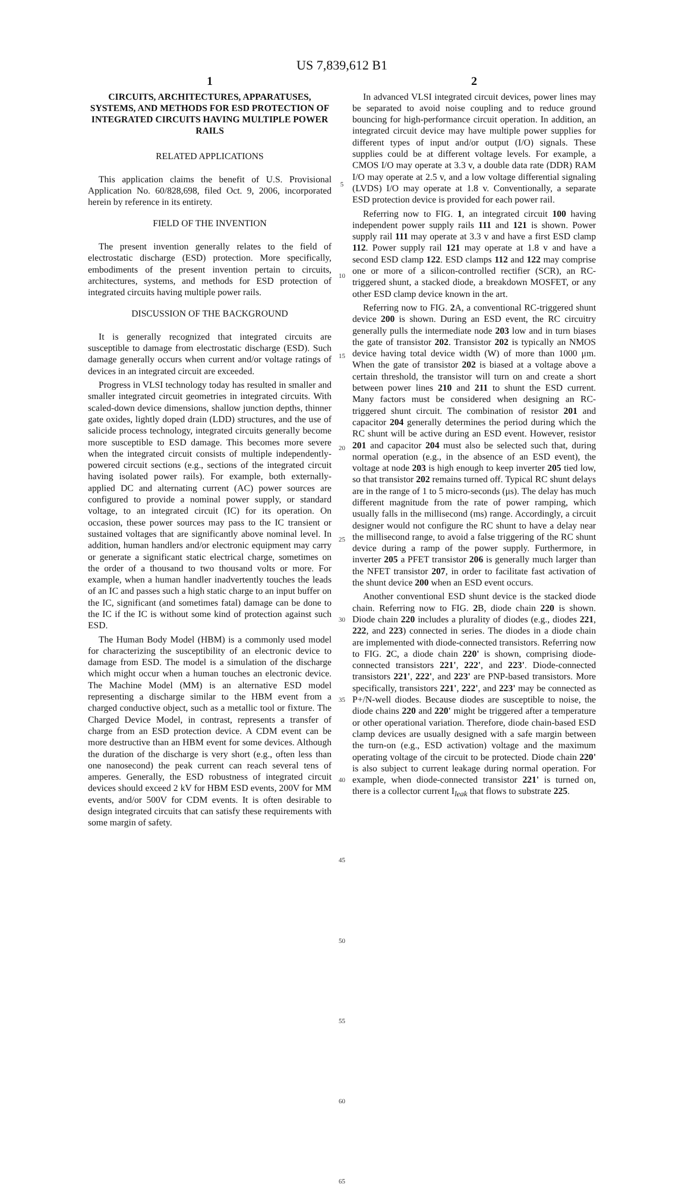US 7,839,612 B1
1
CIRCUITS, ARCHITECTURES, APPARATUSES, SYSTEMS, AND METHODS FOR ESD PROTECTION OF INTEGRATED CIRCUITS HAVING MULTIPLE POWER RAILS
RELATED APPLICATIONS
This application claims the benefit of U.S. Provisional Application No. 60/828,698, filed Oct. 9, 2006, incorporated herein by reference in its entirety.
FIELD OF THE INVENTION
The present invention generally relates to the field of electrostatic discharge (ESD) protection. More specifically, embodiments of the present invention pertain to circuits, architectures, systems, and methods for ESD protection of integrated circuits having multiple power rails.
DISCUSSION OF THE BACKGROUND
It is generally recognized that integrated circuits are susceptible to damage from electrostatic discharge (ESD). Such damage generally occurs when current and/or voltage ratings of devices in an integrated circuit are exceeded.
Progress in VLSI technology today has resulted in smaller and smaller integrated circuit geometries in integrated circuits. With scaled-down device dimensions, shallow junction depths, thinner gate oxides, lightly doped drain (LDD) structures, and the use of salicide process technology, integrated circuits generally become more susceptible to ESD damage. This becomes more severe when the integrated circuit consists of multiple independently-powered circuit sections (e.g., sections of the integrated circuit having isolated power rails). For example, both externally-applied DC and alternating current (AC) power sources are configured to provide a nominal power supply, or standard voltage, to an integrated circuit (IC) for its operation. On occasion, these power sources may pass to the IC transient or sustained voltages that are significantly above nominal level. In addition, human handlers and/or electronic equipment may carry or generate a significant static electrical charge, sometimes on the order of a thousand to two thousand volts or more. For example, when a human handler inadvertently touches the leads of an IC and passes such a high static charge to an input buffer on the IC, significant (and sometimes fatal) damage can be done to the IC if the IC is without some kind of protection against such ESD.
The Human Body Model (HBM) is a commonly used model for characterizing the susceptibility of an electronic device to damage from ESD. The model is a simulation of the discharge which might occur when a human touches an electronic device. The Machine Model (MM) is an alternative ESD model representing a discharge similar to the HBM event from a charged conductive object, such as a metallic tool or fixture. The Charged Device Model, in contrast, represents a transfer of charge from an ESD protection device. A CDM event can be more destructive than an HBM event for some devices. Although the duration of the discharge is very short (e.g., often less than one nanosecond) the peak current can reach several tens of amperes. Generally, the ESD robustness of integrated circuit devices should exceed 2 kV for HBM ESD events, 200V for MM events, and/or 500V for CDM events. It is often desirable to design integrated circuits that can satisfy these requirements with some margin of safety.
5
10
15
20
25
30
35
40
45
50
55
60
65
2
In advanced VLSI integrated circuit devices, power lines may be separated to avoid noise coupling and to reduce ground bouncing for high-performance circuit operation. In addition, an integrated circuit device may have multiple power supplies for different types of input and/or output (I/O) signals. These supplies could be at different voltage levels. For example, a CMOS I/O may operate at 3.3 v, a double data rate (DDR) RAM I/O may operate at 2.5 v, and a low voltage differential signaling (LVDS) I/O may operate at 1.8 v. Conventionally, a separate ESD protection device is provided for each power rail.
Referring now to FIG. 1, an integrated circuit 100 having independent power supply rails 111 and 121 is shown. Power supply rail 111 may operate at 3.3 v and have a first ESD clamp 112. Power supply rail 121 may operate at 1.8 v and have a second ESD clamp 122. ESD clamps 112 and 122 may comprise one or more of a silicon-controlled rectifier (SCR), an RC-triggered shunt, a stacked diode, a breakdown MOSFET, or any other ESD clamp device known in the art.
Referring now to FIG. 2 A, a conventional RC-triggered shunt device 200 is shown. During an ESD event, the RC circuitry generally pulls the intermediate node 203 low and in turn biases the gate of transistor 202. Transistor 202 is typically an NMOS device having total device width (W) of more than 1000 μm. When the gate of transistor 202 is biased at a voltage above a certain threshold, the transistor will turn on and create a short between power lines 210 and 211 to shunt the ESD current. Many factors must be considered when designing an RC-triggered shunt circuit. The combination of resistor 201 and capacitor 204 generally determines the period during which the RC shunt will be active during an ESD event. However, resistor 201 and capacitor 204 must also be selected such that, during normal operation (e.g., in the absence of an ESD event), the voltage at node 203 is high enough to keep inverter 205 tied low, so that transistor 202 remains turned off. Typical RC shunt delays are in the range of 1 to 5 micro-seconds (μs). The delay has much different magnitude from the rate of power ramping, which usually falls in the millisecond (ms) range. Accordingly, a circuit designer would not configure the RC shunt to have a delay near the millisecond range, to avoid a false triggering of the RC shunt device during a ramp of the power supply. Furthermore, in inverter 205 a PFET transistor 206 is generally much larger than the NFET transistor 207, in order to facilitate fast activation of the shunt device 200 when an ESD event occurs.
Another conventional ESD shunt device is the stacked diode chain. Referring now to FIG. 2 B, diode chain 220 is shown. Diode chain 220 includes a plurality of diodes (e.g., diodes 221, 222, and 223) connected in series. The diodes in a diode chain are implemented with diode-connected transistors. Referring now to FIG. 2 C, a diode chain 220' is shown, comprising diode-connected transistors 221', 222', and 223'. Diode-connected transistors 221', 222', and 223' are PNP-based transistors. More specifically, transistors 221', 222', and 223' may be connected as P+/N-well diodes. Because diodes are susceptible to noise, the diode chains 220 and 220' might be triggered after a temperature or other operational variation. Therefore, diode chain-based ESD clamp devices are usually designed with a safe margin between the turn-on (e.g., ESD activation) voltage and the maximum operating voltage of the circuit to be protected. Diode chain 220' is also subject to current leakage during normal operation. For example, when diode-connected transistor 221' is turned on, there is a collector current I<sub>leak</sub> that flows to substrate 225.